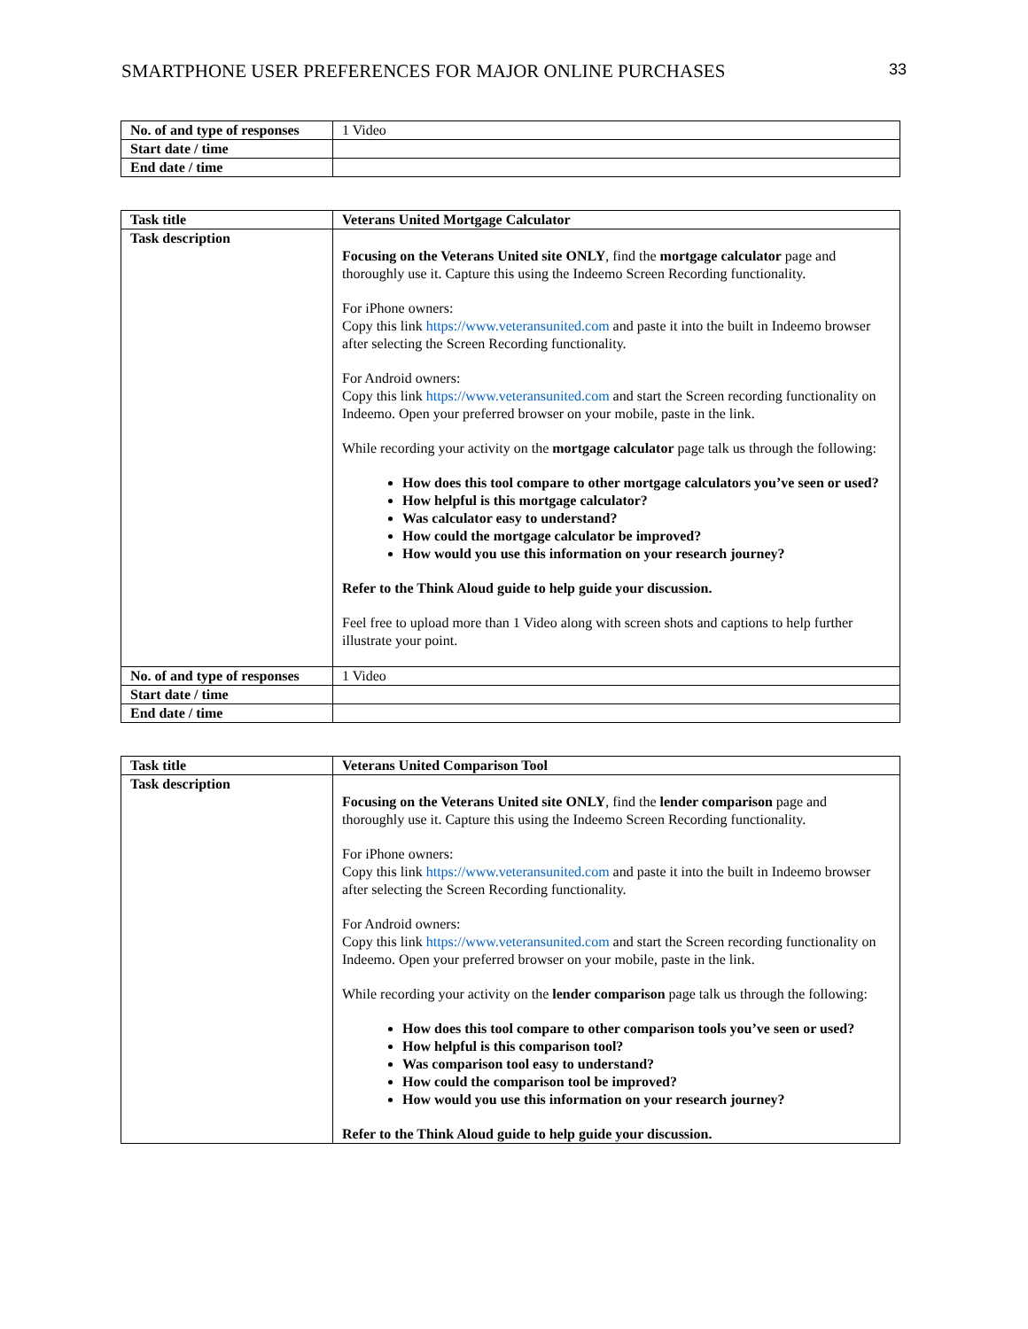SMARTPHONE USER PREFERENCES FOR MAJOR ONLINE PURCHASES 33
| No. of and type of responses | 1 Video |
| Start date / time | |
| End date / time | |
| Task title | Veterans United Mortgage Calculator |
| Task description | Focusing on the Veterans United site ONLY , find the mortgage calculator page and thoroughly use it. Capture this using the Indeemo Screen Recording functionality. For iPhone owners: Copy this link https://www.veteransunited.com and paste it into the built in Indeemo browser after selecting the Screen Recording functionality. For Android owners: Copy this link https://www.veteransunited.com and start the Screen recording functionality on Indeemo. Open your preferred browser on your mobile, paste in the link. While recording your activity on the mortgage calculator page talk us through the following: How does this tool compare to other mortgage calculators you’ve seen or used? How helpful is this mortgage calculator? Was calculator easy to understand? How could the mortgage calculator be improved? How would you use this information on your research journey? Refer to the Think Aloud guide to help guide your discussion. Feel free to upload more than 1 Video along with screen shots and captions to help further illustrate your point. |
| No. of and type of responses | 1 Video |
| Start date / time | |
| End date / time | |
| Task title | Veterans United Comparison Tool |
| Task description | Focusing on the Veterans United site ONLY , find the lender comparison page and thoroughly use it. Capture this using the Indeemo Screen Recording functionality. For iPhone owners: Copy this link https://www.veteransunited.com and paste it into the built in Indeemo browser after selecting the Screen Recording functionality. For Android owners: Copy this link https://www.veteransunited.com and start the Screen recording functionality on Indeemo. Open your preferred browser on your mobile, paste in the link. While recording your activity on the lender comparison page talk us through the following: How does this tool compare to other comparison tools you’ve seen or used? How helpful is this comparison tool? Was comparison tool easy to understand? How could the comparison tool be improved? How would you use this information on your research journey? Refer to the Think Aloud guide to help guide your discussion. |